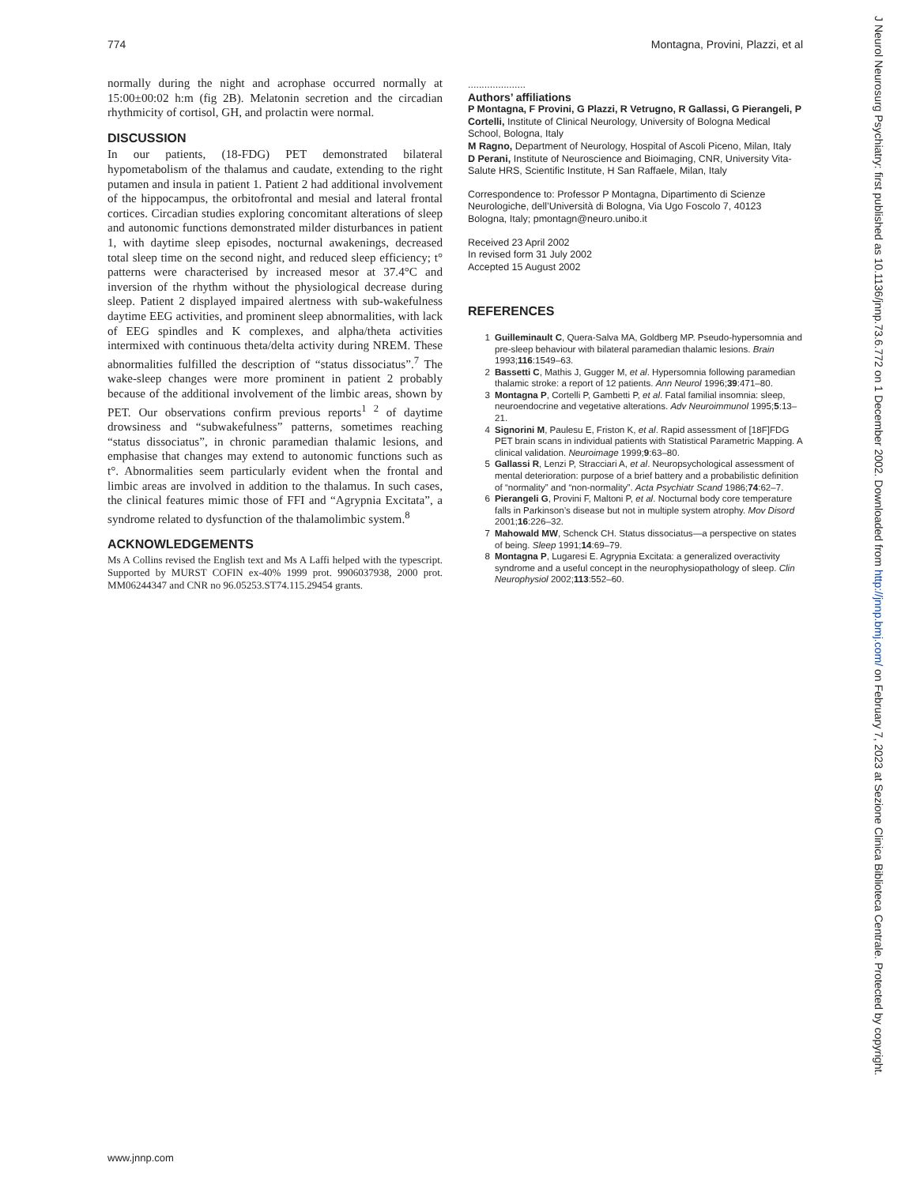774 Montagna, Provini, Plazzi, et al
normally during the night and acrophase occurred normally at 15:00±00:02 h:m (fig 2B). Melatonin secretion and the circadian rhythmicity of cortisol, GH, and prolactin were normal.
DISCUSSION
In our patients, (18-FDG) PET demonstrated bilateral hypometabolism of the thalamus and caudate, extending to the right putamen and insula in patient 1. Patient 2 had additional involvement of the hippocampus, the orbitofrontal and mesial and lateral frontal cortices. Circadian studies exploring concomitant alterations of sleep and autonomic functions demonstrated milder disturbances in patient 1, with daytime sleep episodes, nocturnal awakenings, decreased total sleep time on the second night, and reduced sleep efficiency; t° patterns were characterised by increased mesor at 37.4°C and inversion of the rhythm without the physiological decrease during sleep. Patient 2 displayed impaired alertness with sub-wakefulness daytime EEG activities, and prominent sleep abnormalities, with lack of EEG spindles and K complexes, and alpha/theta activities intermixed with continuous theta/delta activity during NREM. These abnormalities fulfilled the description of “status dissociatus”.<sup>7</sup> The wake-sleep changes were more prominent in patient 2 probably because of the additional involvement of the limbic areas, shown by PET. Our observations confirm previous reports<sup>1 2</sup> of daytime drowsiness and “subwakefulness” patterns, sometimes reaching “status dissociatus”, in chronic paramedian thalamic lesions, and emphasise that changes may extend to autonomic functions such as t°. Abnormalities seem particularly evident when the frontal and limbic areas are involved in addition to the thalamus. In such cases, the clinical features mimic those of FFI and “Agrypnia Excitata”, a syndrome related to dysfunction of the thalamolimbic system.<sup>8</sup>
ACKNOWLEDGEMENTS
Ms A Collins revised the English text and Ms A Laffi helped with the typescript. Supported by MURST COFIN ex-40% 1999 prot. 9906037938, 2000 prot. MM06244347 and CNR no 96.05253.ST74.115.29454 grants.
.....................
Authors’ affiliations
P Montagna, F Provini, G Plazzi, R Vetrugno, R Gallassi, G Pierangeli, P Cortelli, Institute of Clinical Neurology, University of Bologna Medical School, Bologna, Italy
M Ragno, Department of Neurology, Hospital of Ascoli Piceno, Milan, Italy
D Perani, Institute of Neuroscience and Bioimaging, CNR, University Vita-Salute HRS, Scientific Institute, H San Raffaele, Milan, Italy
Correspondence to: Professor P Montagna, Dipartimento di Scienze Neurologiche, dell’Università di Bologna, Via Ugo Foscolo 7, 40123 Bologna, Italy; pmontagn@neuro.unibo.it
Received 23 April 2002
In revised form 31 July 2002
Accepted 15 August 2002
REFERENCES
1 Guilleminault C, Quera-Salva MA, Goldberg MP. Pseudo-hypersomnia and pre-sleep behaviour with bilateral paramedian thalamic lesions. Brain 1993;116:1549–63.
2 Bassetti C, Mathis J, Gugger M, et al. Hypersomnia following paramedian thalamic stroke: a report of 12 patients. Ann Neurol 1996;39:471–80.
3 Montagna P, Cortelli P, Gambetti P, et al. Fatal familial insomnia: sleep, neuroendocrine and vegetative alterations. Adv Neuroimmunol 1995;5:13–21.
4 Signorini M, Paulesu E, Friston K, et al. Rapid assessment of [18F]FDG PET brain scans in individual patients with Statistical Parametric Mapping. A clinical validation. Neuroimage 1999;9:63–80.
5 Gallassi R, Lenzi P, Stracciari A, et al. Neuropsychological assessment of mental deterioration: purpose of a brief battery and a probabilistic definition of “normality” and “non-normality”. Acta Psychiatr Scand 1986;74:62–7.
6 Pierangeli G, Provini F, Maltoni P, et al. Nocturnal body core temperature falls in Parkinson’s disease but not in multiple system atrophy. Mov Disord 2001;16:226–32.
7 Mahowald MW, Schenck CH. Status dissociatus—a perspective on states of being. Sleep 1991;14:69–79.
8 Montagna P, Lugaresi E. Agrypnia Excitata: a generalized overactivity syndrome and a useful concept in the neurophysiopathology of sleep. Clin Neurophysiol 2002;113:552–60.
www.jnnp.com
J Neurol Neurosurg Psychiatry: first published as 10.1136/jnnp.73.6.772 on 1 December 2002. Downloaded from http://jnnp.bmj.com/ on February 7, 2023 at Sezione Clinica Biblioteca Centrale. Protected by copyright.